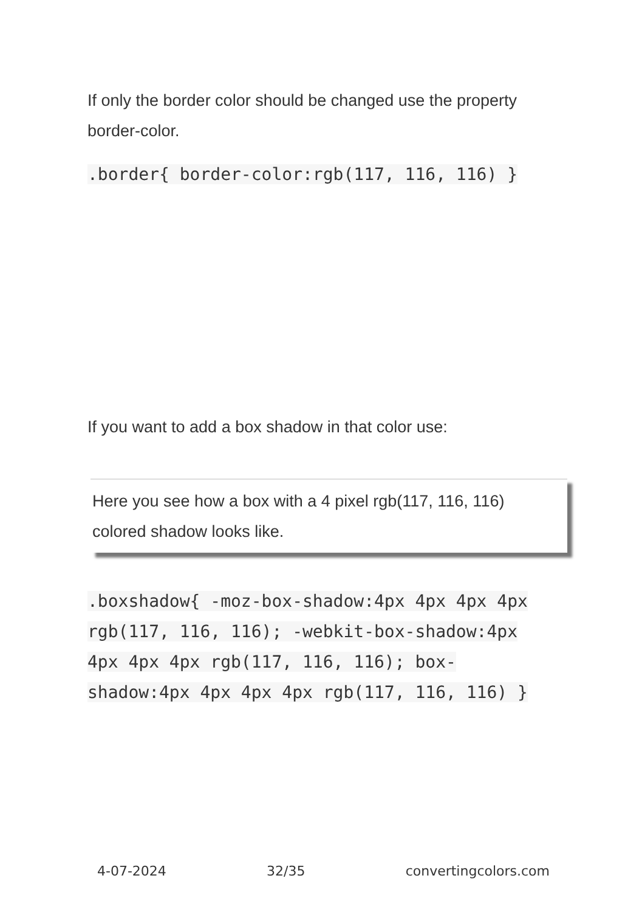If only the border color should be changed use the property border-color.
.border{ border-color:rgb(117, 116, 116) }
If you want to add a box shadow in that color use:
Here you see how a box with a 4 pixel rgb(117, 116, 116) colored shadow looks like.
.boxshadow{ -moz-box-shadow:4px 4px 4px 4px rgb(117, 116, 116); -webkit-box-shadow:4px 4px 4px 4px rgb(117, 116, 116); box-shadow:4px 4px 4px 4px rgb(117, 116, 116) }
4-07-2024 32/35 convertingcolors.com